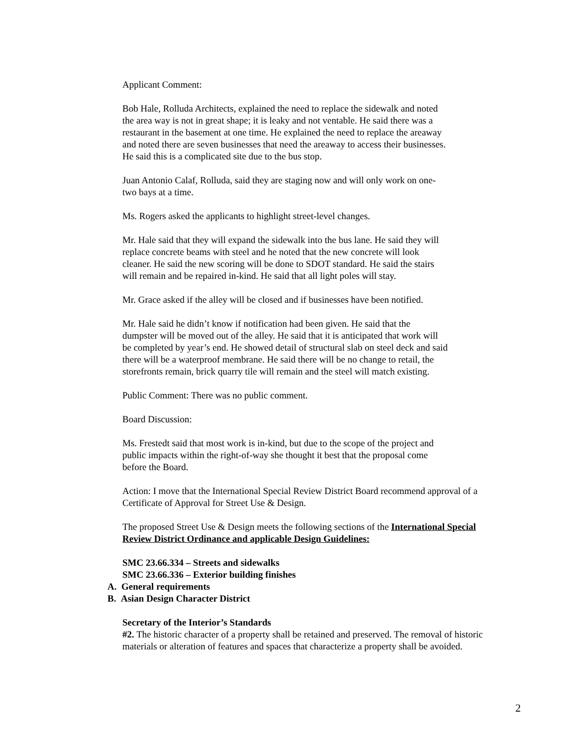Applicant Comment:
Bob Hale, Rolluda Architects, explained the need to replace the sidewalk and noted
the area way is not in great shape; it is leaky and not ventable. He said there was a
restaurant in the basement at one time. He explained the need to replace the areaway
and noted there are seven businesses that need the areaway to access their businesses.
He said this is a complicated site due to the bus stop.
Juan Antonio Calaf, Rolluda, said they are staging now and will only work on one-
two bays at a time.
Ms. Rogers asked the applicants to highlight street-level changes.
Mr. Hale said that they will expand the sidewalk into the bus lane. He said they will
replace concrete beams with steel and he noted that the new concrete will look
cleaner. He said the new scoring will be done to SDOT standard. He said the stairs
will remain and be repaired in-kind. He said that all light poles will stay.
Mr. Grace asked if the alley will be closed and if businesses have been notified.
Mr. Hale said he didn’t know if notification had been given. He said that the
dumpster will be moved out of the alley. He said that it is anticipated that work will
be completed by year’s end. He showed detail of structural slab on steel deck and said
there will be a waterproof membrane. He said there will be no change to retail, the
storefronts remain, brick quarry tile will remain and the steel will match existing.
Public Comment: There was no public comment.
Board Discussion:
Ms. Frestedt said that most work is in-kind, but due to the scope of the project and
public impacts within the right-of-way she thought it best that the proposal come
before the Board.
Action: I move that the International Special Review District Board recommend approval of a
Certificate of Approval for Street Use & Design.
The proposed Street Use & Design meets the following sections of the International Special
Review District Ordinance and applicable Design Guidelines:
SMC 23.66.334 – Streets and sidewalks
SMC 23.66.336 – Exterior building finishes
A. General requirements
B. Asian Design Character District
Secretary of the Interior’s Standards
#2. The historic character of a property shall be retained and preserved. The removal of historic
materials or alteration of features and spaces that characterize a property shall be avoided.
2